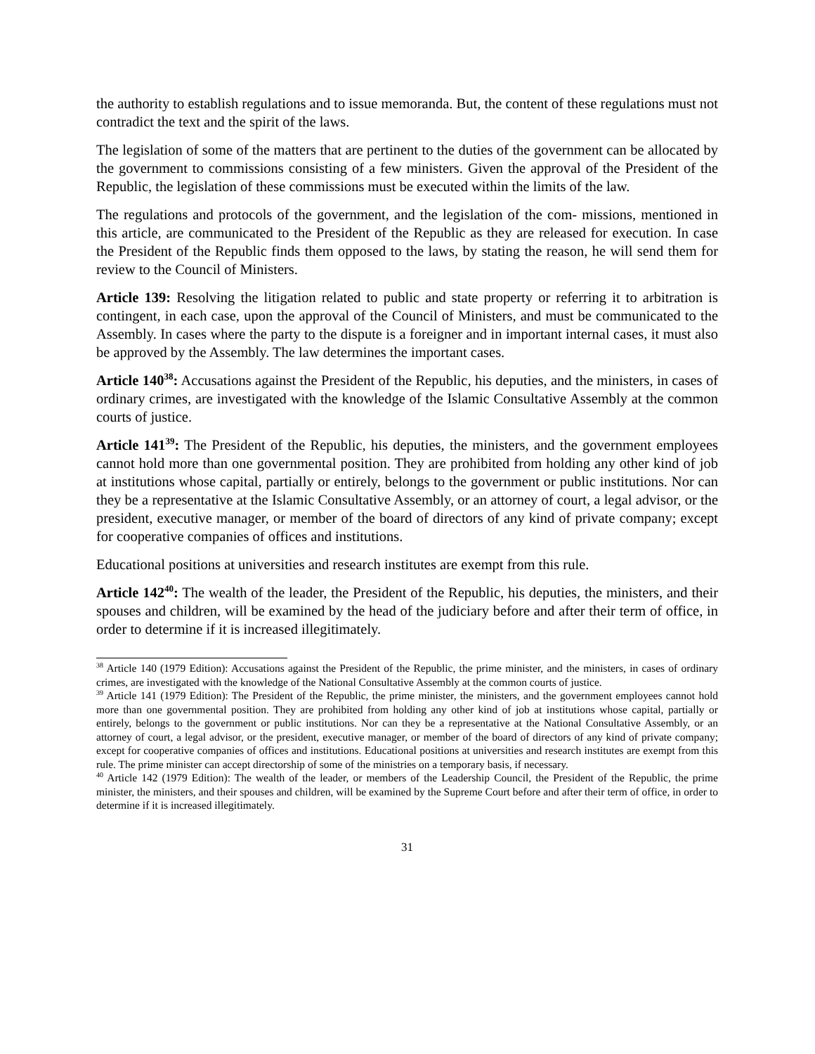the authority to establish regulations and to issue memoranda. But, the content of these regulations must not contradict the text and the spirit of the laws.
The legislation of some of the matters that are pertinent to the duties of the government can be allocated by the government to commissions consisting of a few ministers. Given the approval of the President of the Republic, the legislation of these commissions must be executed within the limits of the law.
The regulations and protocols of the government, and the legislation of the com- missions, mentioned in this article, are communicated to the President of the Republic as they are released for execution. In case the President of the Republic finds them opposed to the laws, by stating the reason, he will send them for review to the Council of Ministers.
Article 139: Resolving the litigation related to public and state property or referring it to arbitration is contingent, in each case, upon the approval of the Council of Ministers, and must be communicated to the Assembly. In cases where the party to the dispute is a foreigner and in important internal cases, it must also be approved by the Assembly. The law determines the important cases.
Article 140<sup>38</sup>: Accusations against the President of the Republic, his deputies, and the ministers, in cases of ordinary crimes, are investigated with the knowledge of the Islamic Consultative Assembly at the common courts of justice.
Article 141<sup>39</sup>: The President of the Republic, his deputies, the ministers, and the government employees cannot hold more than one governmental position. They are prohibited from holding any other kind of job at institutions whose capital, partially or entirely, belongs to the government or public institutions. Nor can they be a representative at the Islamic Consultative Assembly, or an attorney of court, a legal advisor, or the president, executive manager, or member of the board of directors of any kind of private company; except for cooperative companies of offices and institutions.
Educational positions at universities and research institutes are exempt from this rule.
Article 142<sup>40</sup>: The wealth of the leader, the President of the Republic, his deputies, the ministers, and their spouses and children, will be examined by the head of the judiciary before and after their term of office, in order to determine if it is increased illegitimately.
<sup>38</sup> Article 140 (1979 Edition): Accusations against the President of the Republic, the prime minister, and the ministers, in cases of ordinary crimes, are investigated with the knowledge of the National Consultative Assembly at the common courts of justice.
<sup>39</sup> Article 141 (1979 Edition): The President of the Republic, the prime minister, the ministers, and the government employees cannot hold more than one governmental position. They are prohibited from holding any other kind of job at institutions whose capital, partially or entirely, belongs to the government or public institutions. Nor can they be a representative at the National Consultative Assembly, or an attorney of court, a legal advisor, or the president, executive manager, or member of the board of directors of any kind of private company; except for cooperative companies of offices and institutions. Educational positions at universities and research institutes are exempt from this rule. The prime minister can accept directorship of some of the ministries on a temporary basis, if necessary.
<sup>40</sup> Article 142 (1979 Edition): The wealth of the leader, or members of the Leadership Council, the President of the Republic, the prime minister, the ministers, and their spouses and children, will be examined by the Supreme Court before and after their term of office, in order to determine if it is increased illegitimately.
31